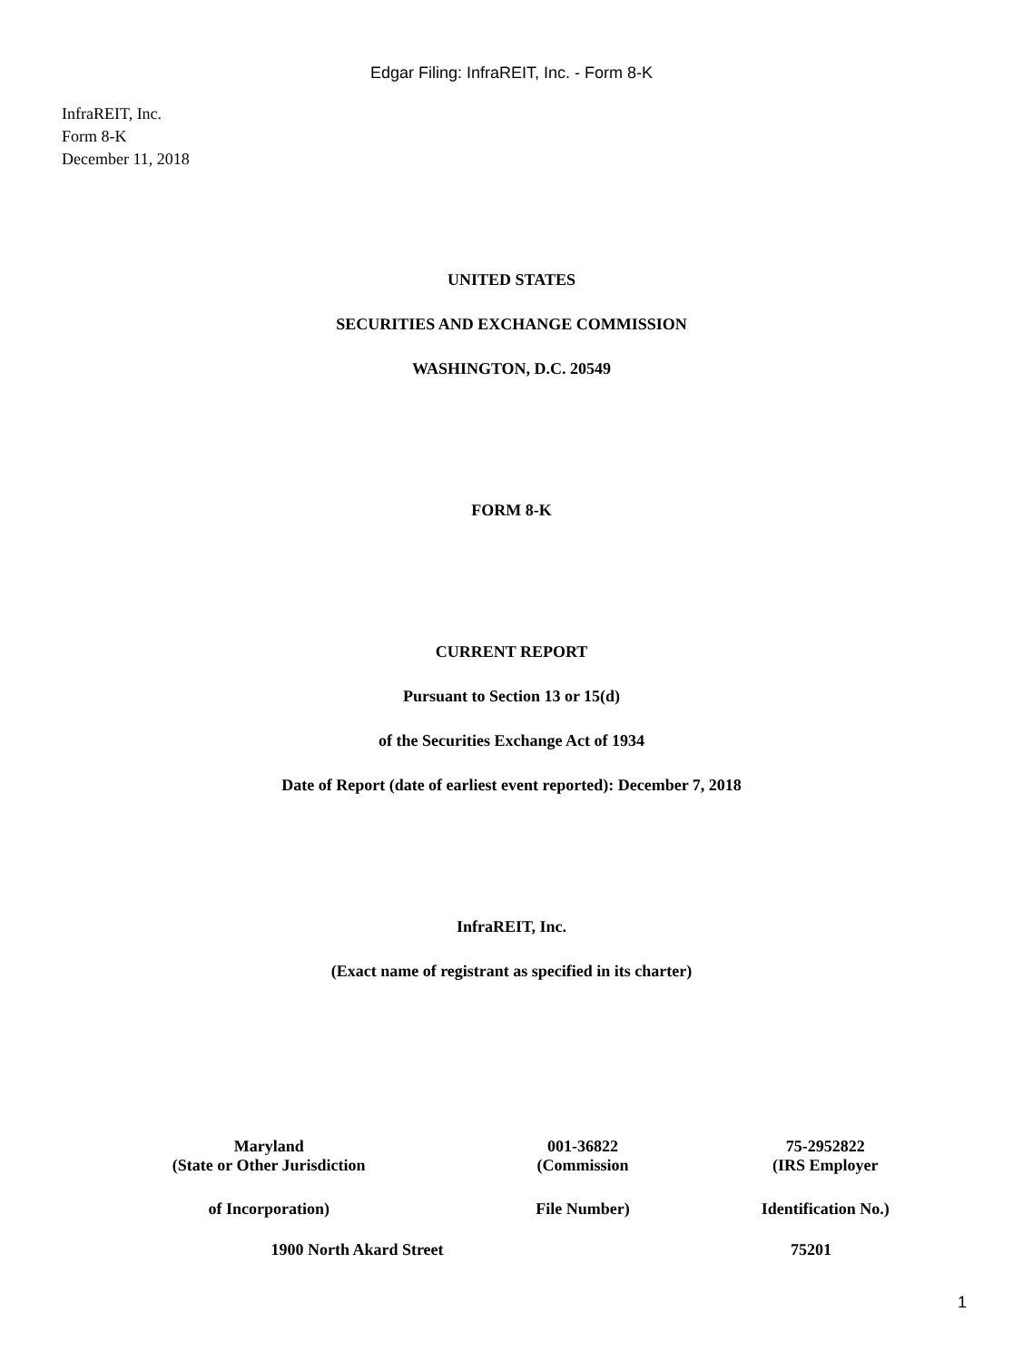Edgar Filing: InfraREIT, Inc. - Form 8-K
InfraREIT, Inc.
Form 8-K
December 11, 2018
UNITED STATES
SECURITIES AND EXCHANGE COMMISSION
WASHINGTON, D.C. 20549
FORM 8-K
CURRENT REPORT
Pursuant to Section 13 or 15(d)
of the Securities Exchange Act of 1934
Date of Report (date of earliest event reported): December 7, 2018
InfraREIT, Inc.
(Exact name of registrant as specified in its charter)
| Maryland (State or Other Jurisdiction | 001-36822 (Commission | 75-2952822 (IRS Employer |
| of Incorporation) | File Number) | Identification No.) |
| 1900 North Akard Street | 75201 |
1